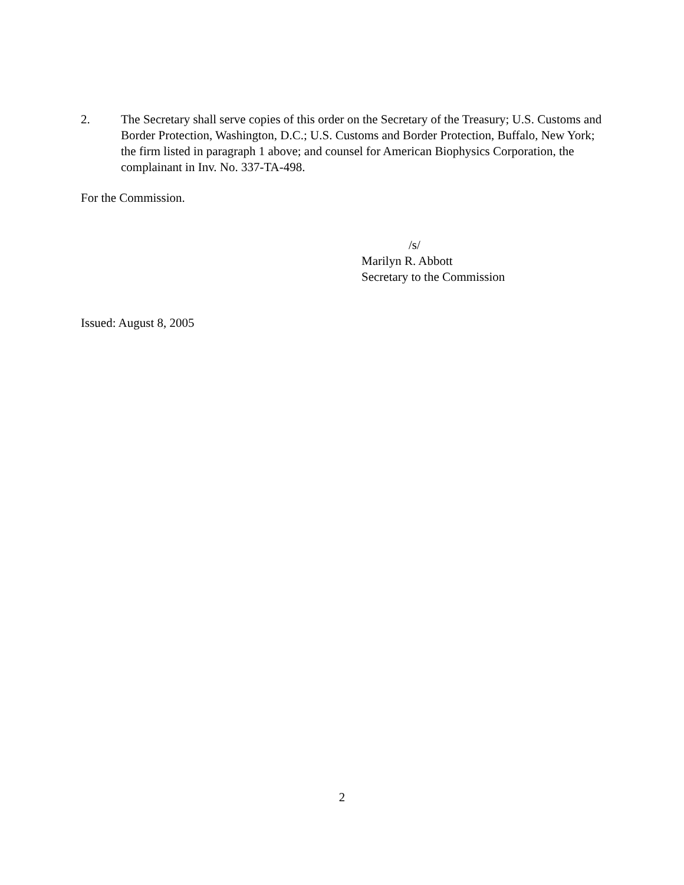2. The Secretary shall serve copies of this order on the Secretary of the Treasury; U.S. Customs and Border Protection, Washington, D.C.; U.S. Customs and Border Protection, Buffalo, New York; the firm listed in paragraph 1 above; and counsel for American Biophysics Corporation, the complainant in Inv. No. 337-TA-498.
For the Commission.
/s/
Marilyn R. Abbott
Secretary to the Commission
Issued: August 8, 2005
2